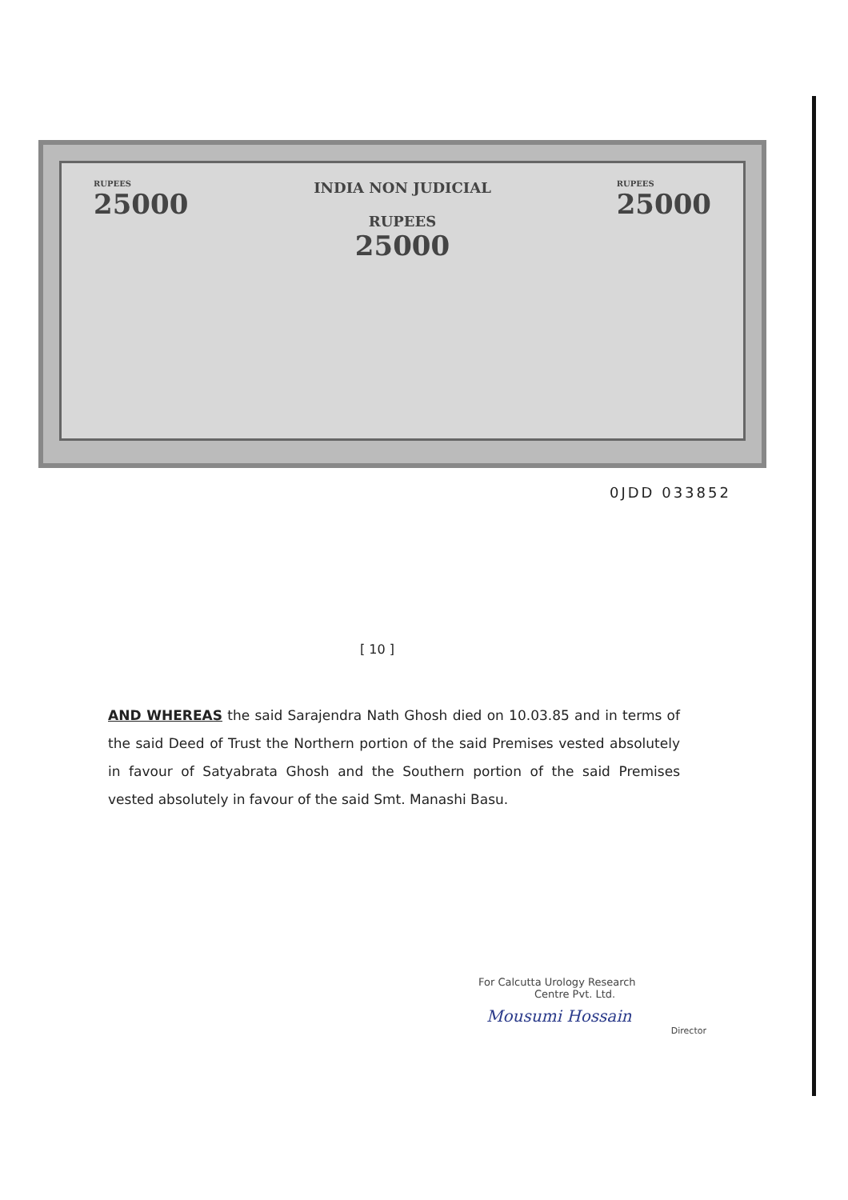RUPEES
25000
INDIA NON JUDICIAL
RUPEES
25000
RUPEES
25000
0JDD 033852
[ 10 ]
AND WHEREAS the said Sarajendra Nath Ghosh died on 10.03.85 and in terms of the said Deed of Trust the Northern portion of the said Premises vested absolutely in favour of Satyabrata Ghosh and the Southern portion of the said Premises vested absolutely in favour of the said Smt. Manashi Basu.
For Calcutta Urology Research
Centre Pvt. Ltd.
Mousumi Hossain
Director